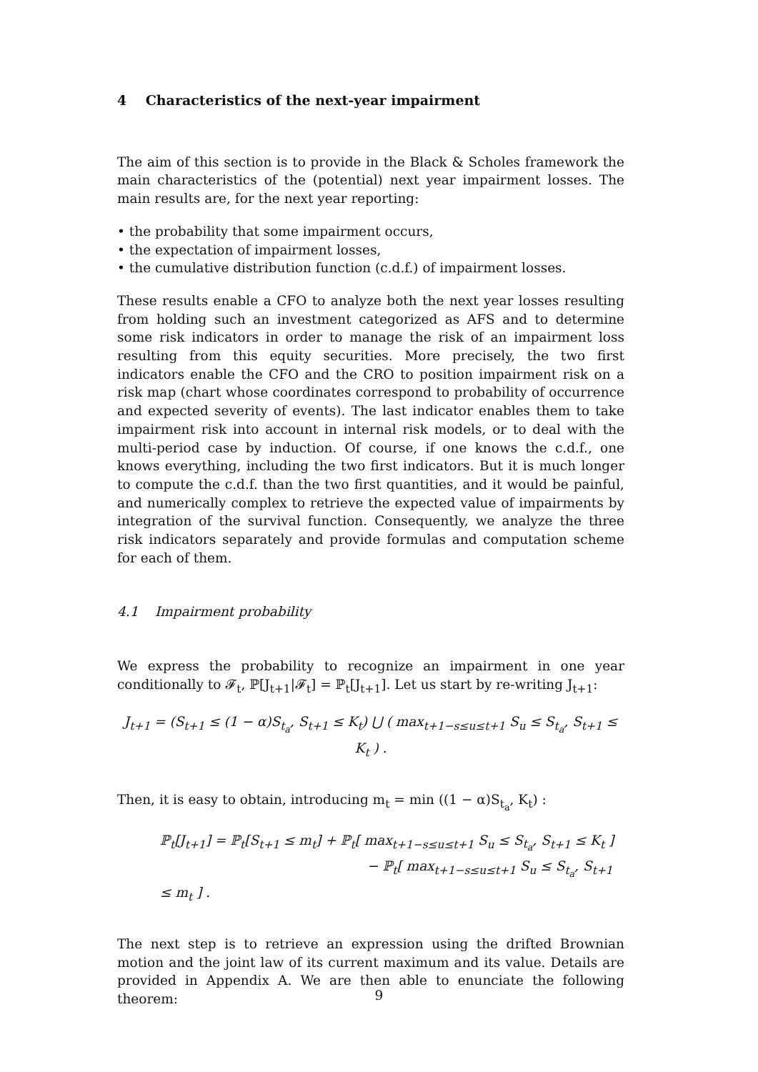4 Characteristics of the next-year impairment
The aim of this section is to provide in the Black & Scholes framework the main characteristics of the (potential) next year impairment losses. The main results are, for the next year reporting:
• the probability that some impairment occurs,
• the expectation of impairment losses,
• the cumulative distribution function (c.d.f.) of impairment losses.
These results enable a CFO to analyze both the next year losses resulting from holding such an investment categorized as AFS and to determine some risk indicators in order to manage the risk of an impairment loss resulting from this equity securities. More precisely, the two first indicators enable the CFO and the CRO to position impairment risk on a risk map (chart whose coordinates correspond to probability of occurrence and expected severity of events). The last indicator enables them to take impairment risk into account in internal risk models, or to deal with the multi-period case by induction. Of course, if one knows the c.d.f., one knows everything, including the two first indicators. But it is much longer to compute the c.d.f. than the two first quantities, and it would be painful, and numerically complex to retrieve the expected value of impairments by integration of the survival function. Consequently, we analyze the three risk indicators separately and provide formulas and computation scheme for each of them.
4.1 Impairment probability
We express the probability to recognize an impairment in one year conditionally to 𝓕<sub>t</sub>, ℙ[J<sub>t+1</sub>|𝓕<sub>t</sub>] = ℙ<sub>t</sub>[J<sub>t+1</sub>]. Let us start by re-writing J<sub>t+1</sub>:
J<sub>t+1</sub> = (S<sub>t+1</sub> ≤ (1 − α)S<sub>t<sub>a</sub></sub>, S<sub>t+1</sub> ≤ K<sub>t</sub>) ⋃ ( max<sub>t+1−s≤u≤t+1</sub> S<sub>u</sub> ≤ S<sub>t<sub>a</sub></sub>, S<sub>t+1</sub> ≤ K<sub>t</sub> ) .
Then, it is easy to obtain, introducing m<sub>t</sub> = min ((1 − α)S<sub>t<sub>a</sub></sub>, K<sub>t</sub>) :
ℙ<sub>t</sub>[J<sub>t+1</sub>] = ℙ<sub>t</sub>[S<sub>t+1</sub> ≤ m<sub>t</sub>] + ℙ<sub>t</sub>[ max<sub>t+1−s≤u≤t+1</sub> S<sub>u</sub> ≤ S<sub>t<sub>a</sub></sub>, S<sub>t+1</sub> ≤ K<sub>t</sub> ]
− ℙ<sub>t</sub>[ max<sub>t+1−s≤u≤t+1</sub> S<sub>u</sub> ≤ S<sub>t<sub>a</sub></sub>, S<sub>t+1</sub> ≤ m<sub>t</sub> ] .
The next step is to retrieve an expression using the drifted Brownian motion and the joint law of its current maximum and its value. Details are provided in Appendix A. We are then able to enunciate the following theorem:
9